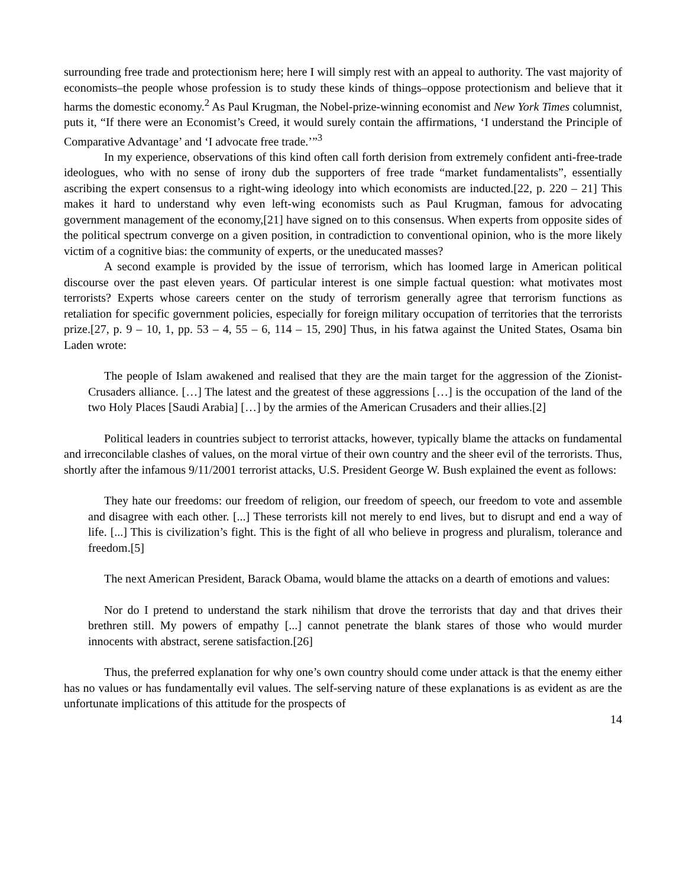surrounding free trade and protectionism here; here I will simply rest with an appeal to authority. The vast majority of economists–the people whose profession is to study these kinds of things–oppose protectionism and believe that it harms the domestic economy.<sup>2</sup> As Paul Krugman, the Nobel-prize-winning economist and New York Times columnist, puts it, “If there were an Economist’s Creed, it would surely contain the affirmations, ‘I understand the Principle of Comparative Advantage’ and ‘I advocate free trade.’”<sup>3</sup>
In my experience, observations of this kind often call forth derision from extremely confident anti-free-trade ideologues, who with no sense of irony dub the supporters of free trade “market fundamentalists”, essentially ascribing the expert consensus to a right-wing ideology into which economists are inducted.[22, p. 220 – 21] This makes it hard to understand why even left-wing economists such as Paul Krugman, famous for advocating government management of the economy,[21] have signed on to this consensus. When experts from opposite sides of the political spectrum converge on a given position, in contradiction to conventional opinion, who is the more likely victim of a cognitive bias: the community of experts, or the uneducated masses?
A second example is provided by the issue of terrorism, which has loomed large in American political discourse over the past eleven years. Of particular interest is one simple factual question: what motivates most terrorists? Experts whose careers center on the study of terrorism generally agree that terrorism functions as retaliation for specific government policies, especially for foreign military occupation of territories that the terrorists prize.[27, p. 9 – 10, 1, pp. 53 – 4, 55 – 6, 114 – 15, 290] Thus, in his fatwa against the United States, Osama bin Laden wrote:
The people of Islam awakened and realised that they are the main target for the aggression of the Zionist-Crusaders alliance. […] The latest and the greatest of these aggressions […] is the occupation of the land of the two Holy Places [Saudi Arabia] […] by the armies of the American Crusaders and their allies.[2]
Political leaders in countries subject to terrorist attacks, however, typically blame the attacks on fundamental and irreconcilable clashes of values, on the moral virtue of their own country and the sheer evil of the terrorists. Thus, shortly after the infamous 9/11/2001 terrorist attacks, U.S. President George W. Bush explained the event as follows:
They hate our freedoms: our freedom of religion, our freedom of speech, our freedom to vote and assemble and disagree with each other. [...] These terrorists kill not merely to end lives, but to disrupt and end a way of life. [...] This is civilization’s fight. This is the fight of all who believe in progress and pluralism, tolerance and freedom.[5]
The next American President, Barack Obama, would blame the attacks on a dearth of emotions and values:
Nor do I pretend to understand the stark nihilism that drove the terrorists that day and that drives their brethren still. My powers of empathy [...] cannot penetrate the blank stares of those who would murder innocents with abstract, serene satisfaction.[26]
Thus, the preferred explanation for why one’s own country should come under attack is that the enemy either has no values or has fundamentally evil values. The self-serving nature of these explanations is as evident as are the unfortunate implications of this attitude for the prospects of
14